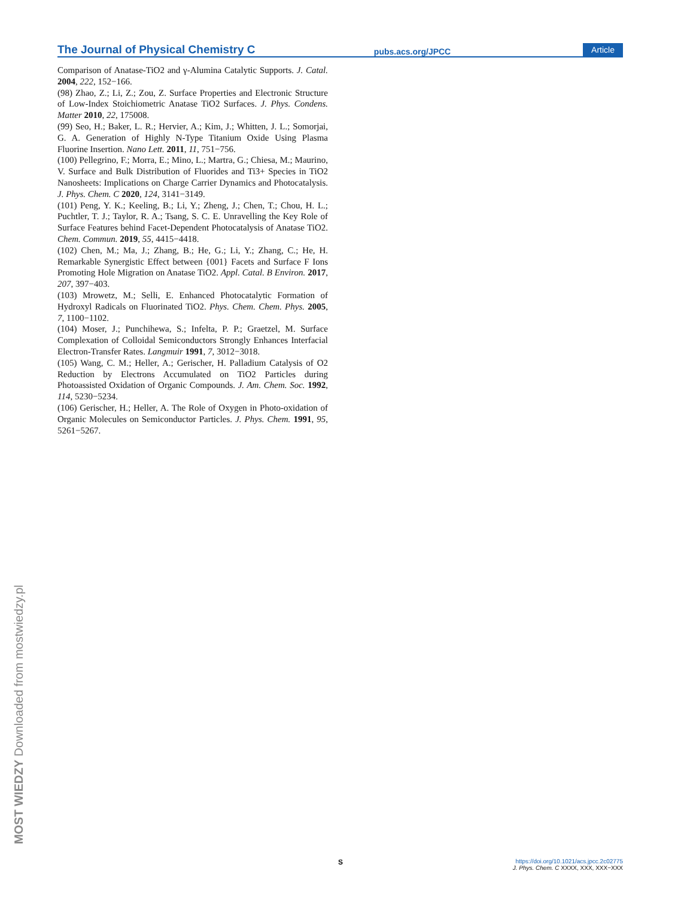The Journal of Physical Chemistry C pubs.acs.org/JPCC Article
Comparison of Anatase-TiO2 and γ-Alumina Catalytic Supports. J. Catal. 2004, 222, 152−166.
(98) Zhao, Z.; Li, Z.; Zou, Z. Surface Properties and Electronic Structure of Low-Index Stoichiometric Anatase TiO2 Surfaces. J. Phys. Condens. Matter 2010, 22, 175008.
(99) Seo, H.; Baker, L. R.; Hervier, A.; Kim, J.; Whitten, J. L.; Somorjai, G. A. Generation of Highly N-Type Titanium Oxide Using Plasma Fluorine Insertion. Nano Lett. 2011, 11, 751−756.
(100) Pellegrino, F.; Morra, E.; Mino, L.; Martra, G.; Chiesa, M.; Maurino, V. Surface and Bulk Distribution of Fluorides and Ti3+ Species in TiO2 Nanosheets: Implications on Charge Carrier Dynamics and Photocatalysis. J. Phys. Chem. C 2020, 124, 3141−3149.
(101) Peng, Y. K.; Keeling, B.; Li, Y.; Zheng, J.; Chen, T.; Chou, H. L.; Puchtler, T. J.; Taylor, R. A.; Tsang, S. C. E. Unravelling the Key Role of Surface Features behind Facet-Dependent Photocatalysis of Anatase TiO2. Chem. Commun. 2019, 55, 4415−4418.
(102) Chen, M.; Ma, J.; Zhang, B.; He, G.; Li, Y.; Zhang, C.; He, H. Remarkable Synergistic Effect between {001} Facets and Surface F Ions Promoting Hole Migration on Anatase TiO2. Appl. Catal. B Environ. 2017, 207, 397−403.
(103) Mrowetz, M.; Selli, E. Enhanced Photocatalytic Formation of Hydroxyl Radicals on Fluorinated TiO2. Phys. Chem. Chem. Phys. 2005, 7, 1100−1102.
(104) Moser, J.; Punchihewa, S.; Infelta, P. P.; Graetzel, M. Surface Complexation of Colloidal Semiconductors Strongly Enhances Interfacial Electron-Transfer Rates. Langmuir 1991, 7, 3012−3018.
(105) Wang, C. M.; Heller, A.; Gerischer, H. Palladium Catalysis of O2 Reduction by Electrons Accumulated on TiO2 Particles during Photoassisted Oxidation of Organic Compounds. J. Am. Chem. Soc. 1992, 114, 5230−5234.
(106) Gerischer, H.; Heller, A. The Role of Oxygen in Photo-oxidation of Organic Molecules on Semiconductor Particles. J. Phys. Chem. 1991, 95, 5261−5267.
MOST WIEDZY Downloaded from mostwiedzy.pl
S
https://doi.org/10.1021/acs.jpcc.2c02775
J. Phys. Chem. C XXXX, XXX, XXX−XXX